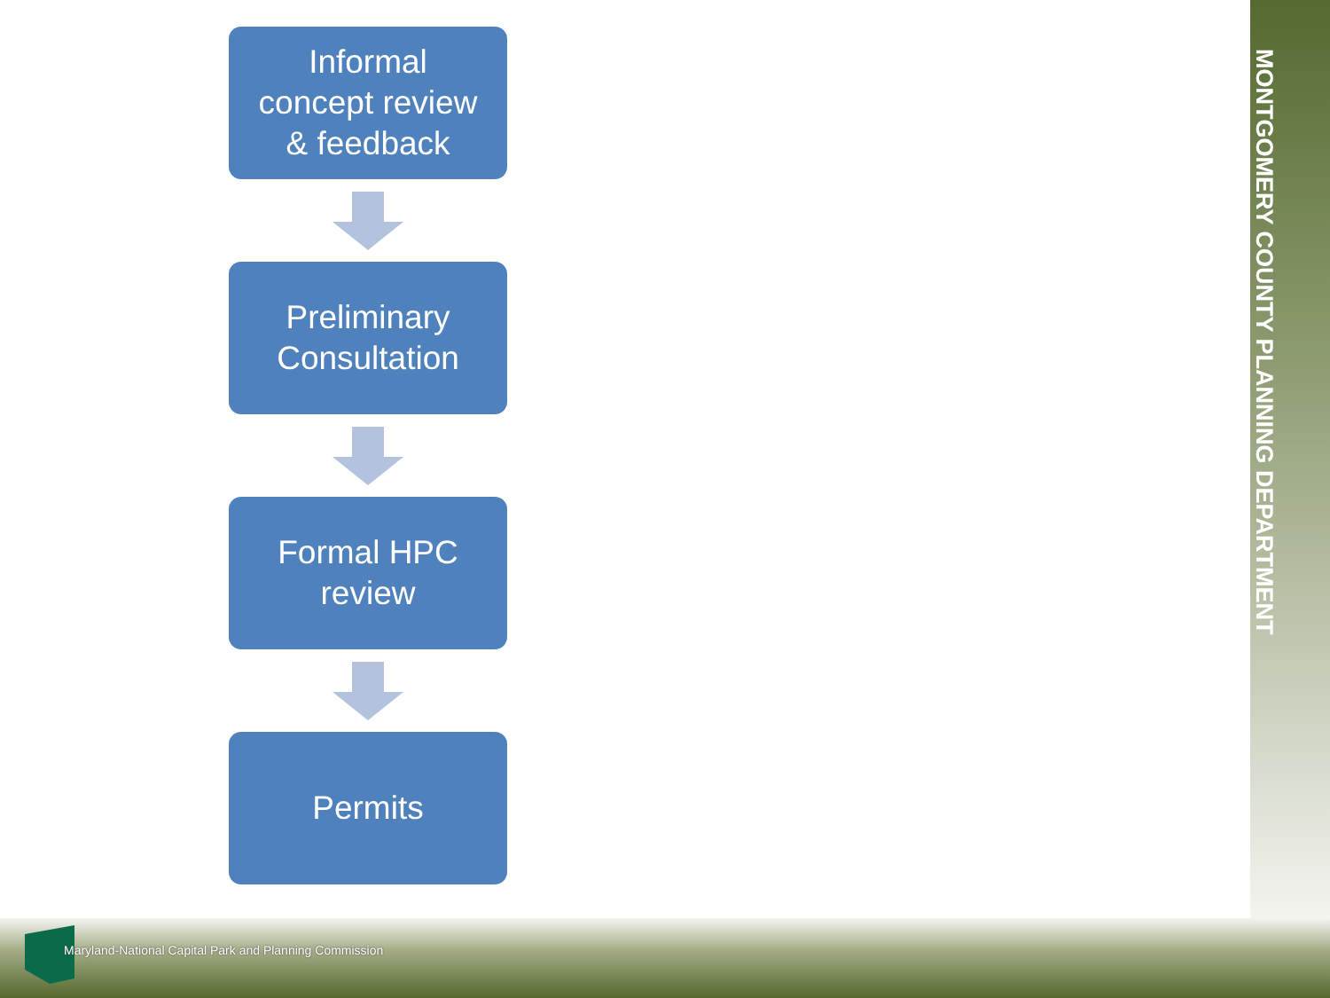MONTGOMERY COUNTY PLANNING DEPARTMENT
Informal
concept review
& feedback
Preliminary
Consultation
Formal HPC
review
Permits
Maryland-National Capital Park and Planning Commission